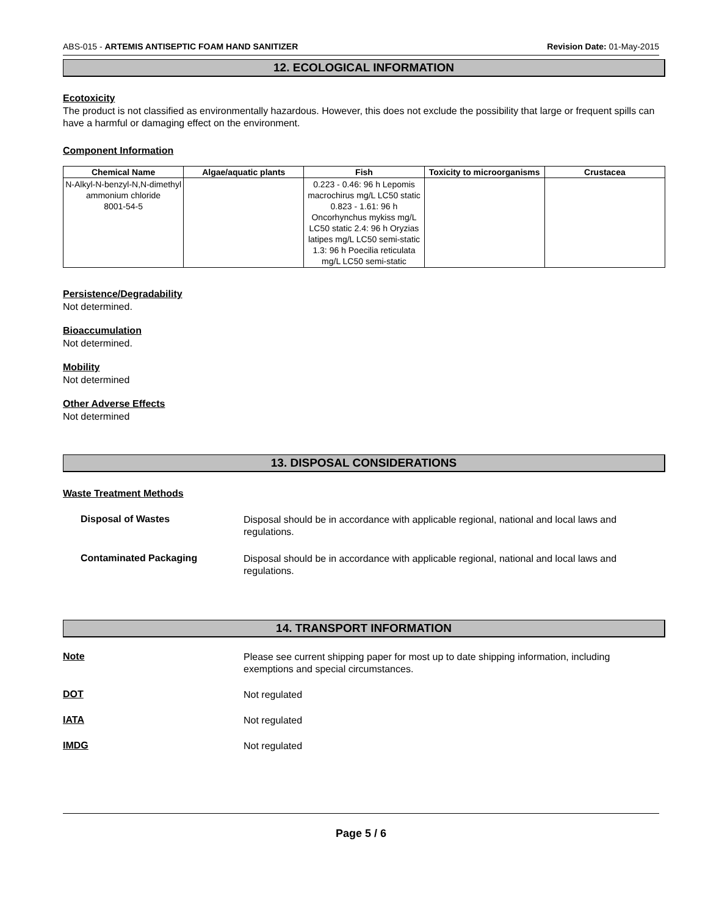ABS-015 - ARTEMIS ANTISEPTIC FOAM HAND SANITIZER Revision Date: 01-May-2015
12. ECOLOGICAL INFORMATION
Ecotoxicity
The product is not classified as environmentally hazardous. However, this does not exclude the possibility that large or frequent spills can have a harmful or damaging effect on the environment.
Component Information
| Chemical Name | Algae/aquatic plants | Fish | Toxicity to microorganisms | Crustacea |
| --- | --- | --- | --- | --- |
| N-Alkyl-N-benzyl-N,N-dimethyl ammonium chloride 8001-54-5 | | 0.223 - 0.46: 96 h Lepomis macrochirus mg/L LC50 static 0.823 - 1.61: 96 h Oncorhynchus mykiss mg/L LC50 static 2.4: 96 h Oryzias latipes mg/L LC50 semi-static 1.3: 96 h Poecilia reticulata mg/L LC50 semi-static | | |
Persistence/Degradability
Not determined.
Bioaccumulation
Not determined.
Mobility
Not determined
Other Adverse Effects
Not determined
13. DISPOSAL CONSIDERATIONS
Waste Treatment Methods
Disposal of Wastes
Disposal should be in accordance with applicable regional, national and local laws and
regulations.
Contaminated Packaging
Disposal should be in accordance with applicable regional, national and local laws and
regulations.
14. TRANSPORT INFORMATION
Note
Please see current shipping paper for most up to date shipping information, including
exemptions and special circumstances.
DOT
Not regulated
IATA
Not regulated
IMDG
Not regulated
Page 5 / 6